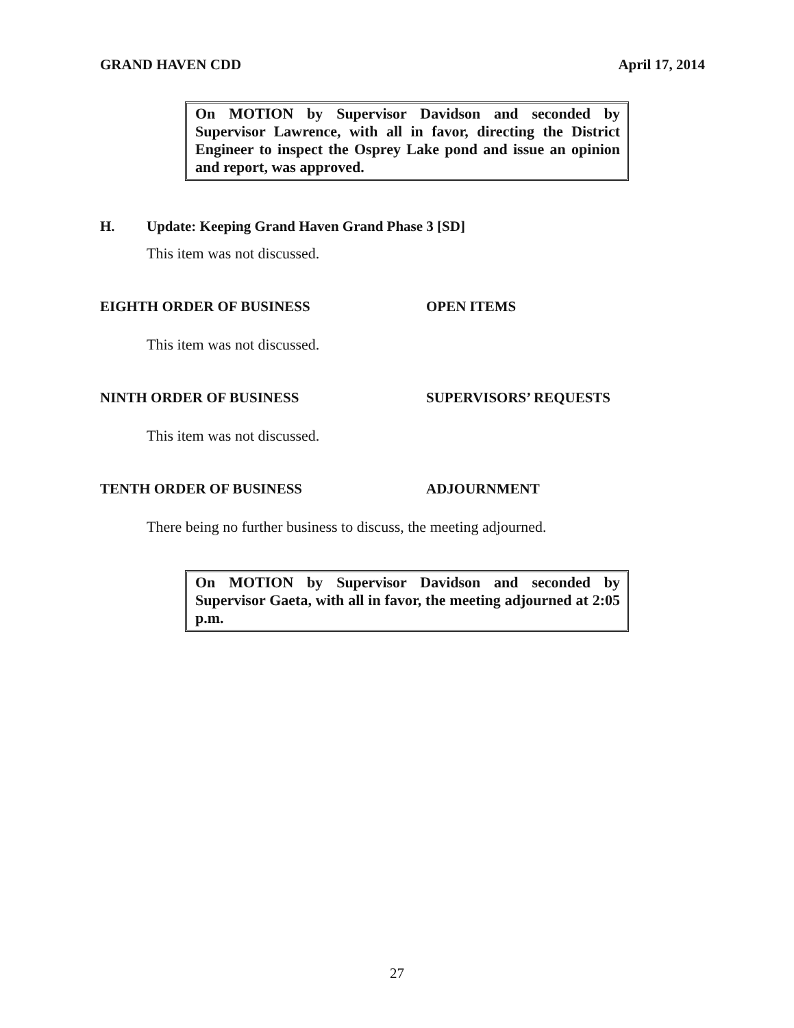GRAND HAVEN CDD April 17, 2014
On MOTION by Supervisor Davidson and seconded by Supervisor Lawrence, with all in favor, directing the District Engineer to inspect the Osprey Lake pond and issue an opinion and report, was approved.
H. Update: Keeping Grand Haven Grand Phase 3 [SD]
This item was not discussed.
EIGHTH ORDER OF BUSINESS OPEN ITEMS
This item was not discussed.
NINTH ORDER OF BUSINESS SUPERVISORS’ REQUESTS
This item was not discussed.
TENTH ORDER OF BUSINESS ADJOURNMENT
There being no further business to discuss, the meeting adjourned.
On MOTION by Supervisor Davidson and seconded by Supervisor Gaeta, with all in favor, the meeting adjourned at 2:05 p.m.
27